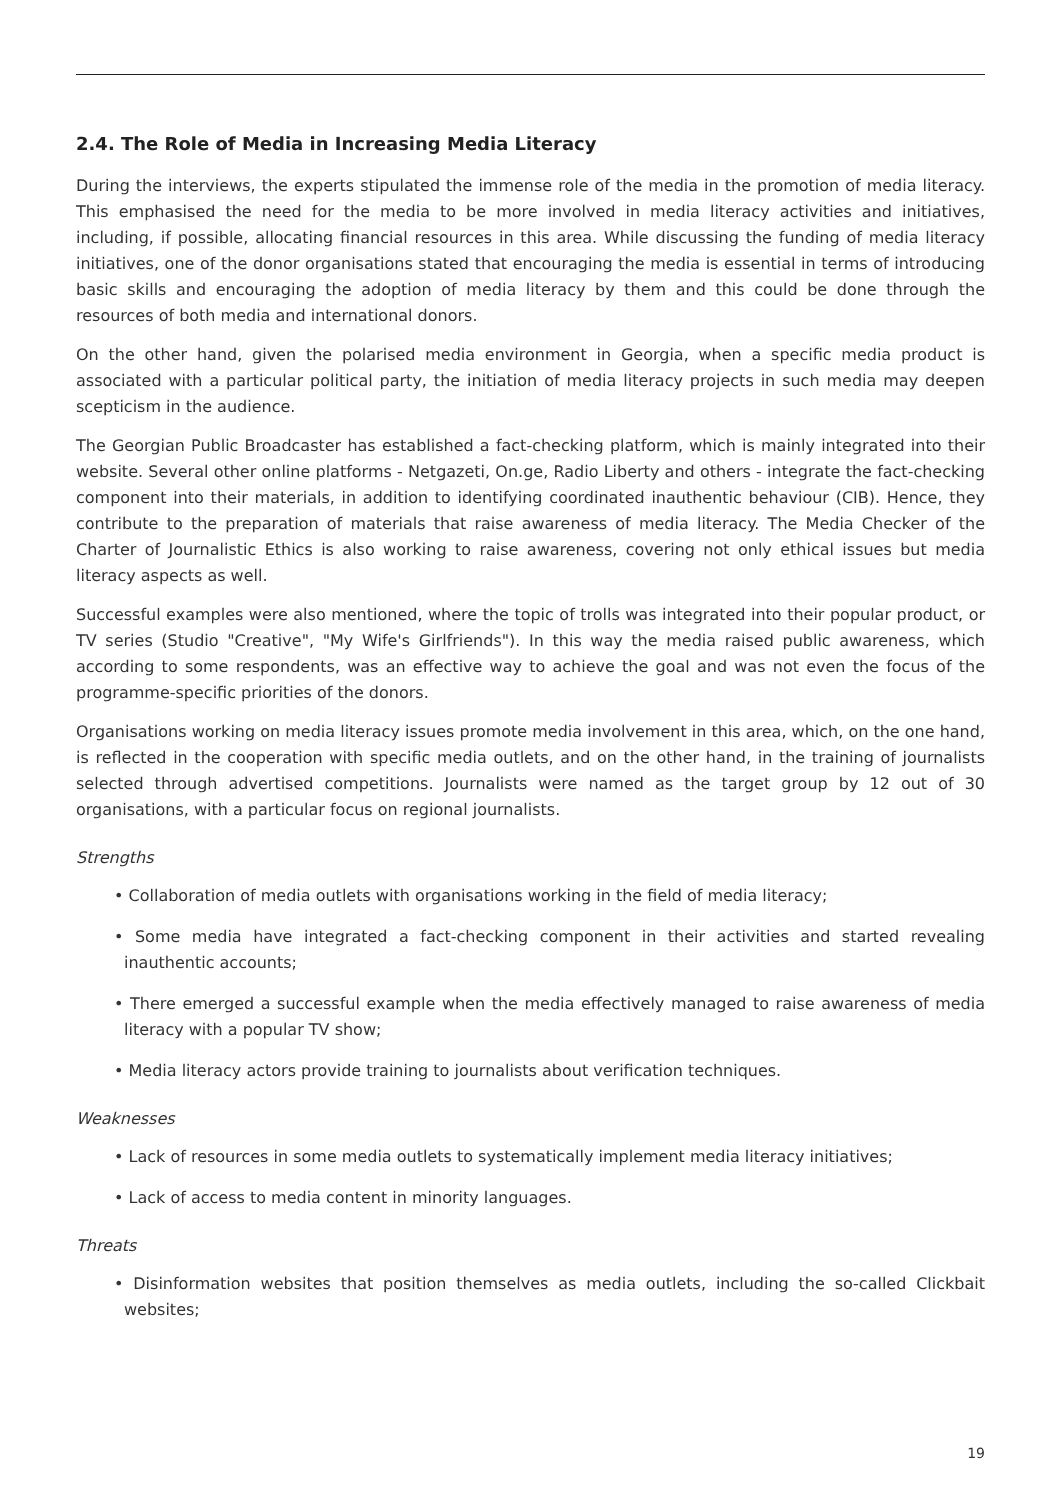2.4. The Role of Media in Increasing Media Literacy
During the interviews, the experts stipulated the immense role of the media in the promotion of media literacy. This emphasised the need for the media to be more involved in media literacy activities and initiatives, including, if possible, allocating financial resources in this area. While discussing the funding of media literacy initiatives, one of the donor organisations stated that encouraging the media is essential in terms of introducing basic skills and encouraging the adoption of media literacy by them and this could be done through the resources of both media and international donors.
On the other hand, given the polarised media environment in Georgia, when a specific media product is associated with a particular political party, the initiation of media literacy projects in such media may deepen scepticism in the audience.
The Georgian Public Broadcaster has established a fact-checking platform, which is mainly integrated into their website. Several other online platforms - Netgazeti, On.ge, Radio Liberty and others - integrate the fact-checking component into their materials, in addition to identifying coordinated inauthentic behaviour (CIB). Hence, they contribute to the preparation of materials that raise awareness of media literacy. The Media Checker of the Charter of Journalistic Ethics is also working to raise awareness, covering not only ethical issues but media literacy aspects as well.
Successful examples were also mentioned, where the topic of trolls was integrated into their popular product, or TV series (Studio "Creative", "My Wife's Girlfriends"). In this way the media raised public awareness, which according to some respondents, was an effective way to achieve the goal and was not even the focus of the programme-specific priorities of the donors.
Organisations working on media literacy issues promote media involvement in this area, which, on the one hand, is reflected in the cooperation with specific media outlets, and on the other hand, in the training of journalists selected through advertised competitions. Journalists were named as the target group by 12 out of 30 organisations, with a particular focus on regional journalists.
Strengths
• Collaboration of media outlets with organisations working in the field of media literacy;
• Some media have integrated a fact-checking component in their activities and started revealing inauthentic accounts;
• There emerged a successful example when the media effectively managed to raise awareness of media literacy with a popular TV show;
• Media literacy actors provide training to journalists about verification techniques.
Weaknesses
• Lack of resources in some media outlets to systematically implement media literacy initiatives;
• Lack of access to media content in minority languages.
Threats
• Disinformation websites that position themselves as media outlets, including the so-called Clickbait websites;
19